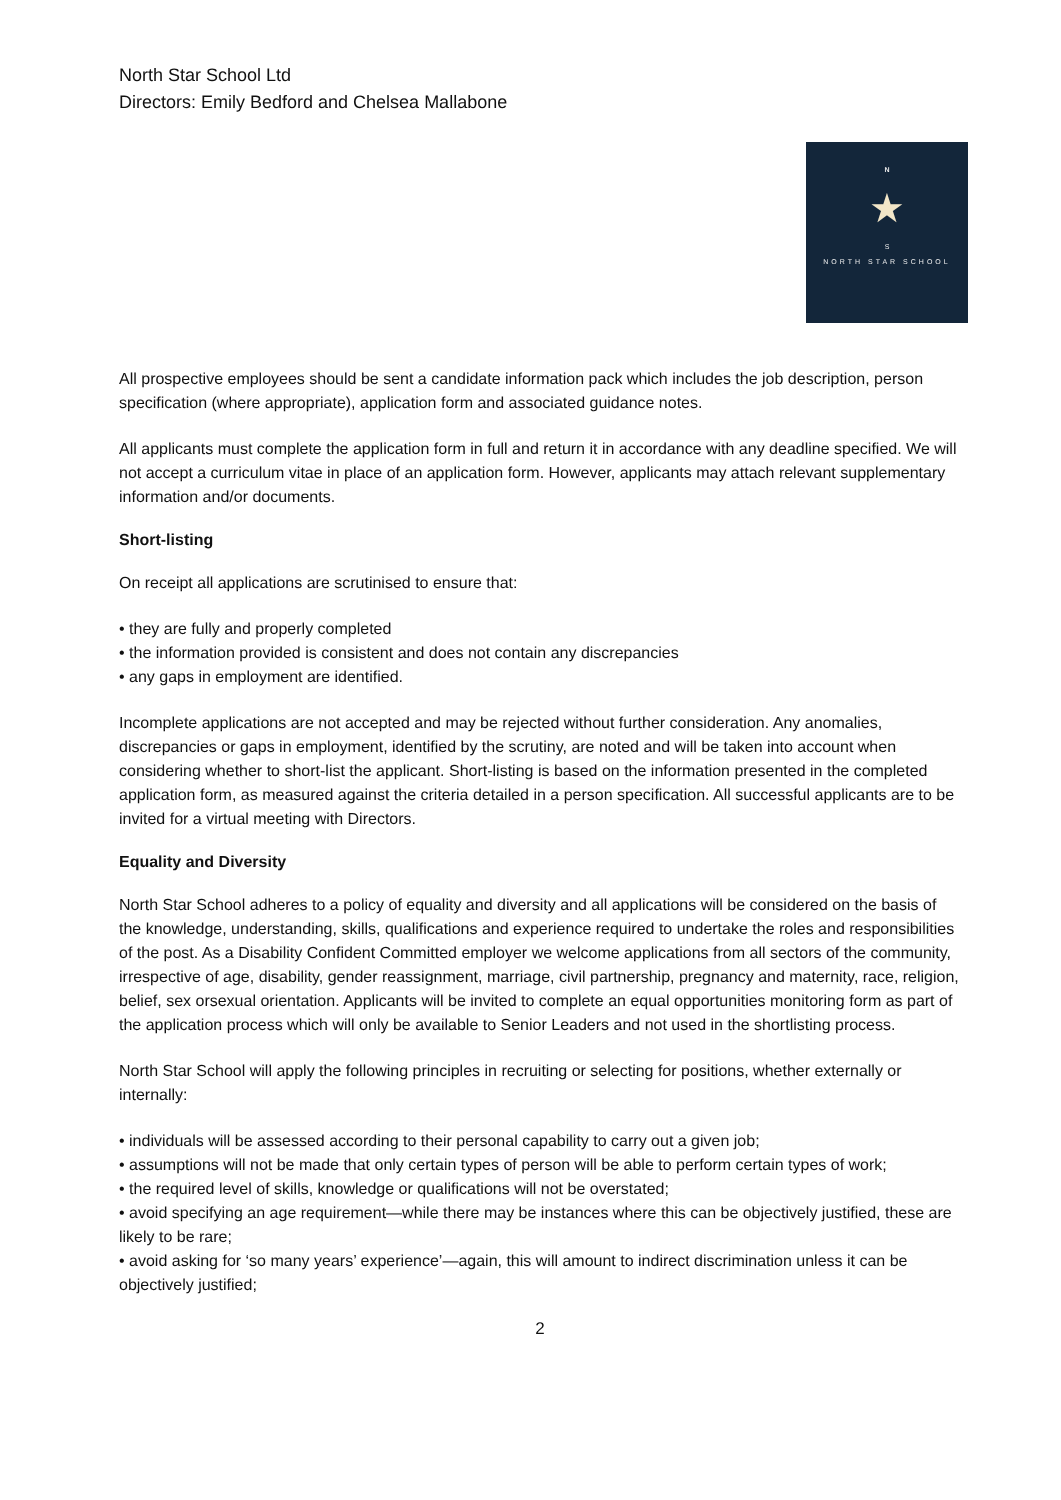North Star School Ltd
Directors: Emily Bedford and Chelsea Mallabone
N
★
S
NORTH STAR SCHOOL
All prospective employees should be sent a candidate information pack which includes the job description, person specification (where appropriate), application form and associated guidance notes.
All applicants must complete the application form in full and return it in accordance with any deadline specified. We will not accept a curriculum vitae in place of an application form. However, applicants may attach relevant supplementary information and/or documents.
Short-listing
On receipt all applications are scrutinised to ensure that:
• they are fully and properly completed
• the information provided is consistent and does not contain any discrepancies
• any gaps in employment are identified.
Incomplete applications are not accepted and may be rejected without further consideration. Any anomalies, discrepancies or gaps in employment, identified by the scrutiny, are noted and will be taken into account when considering whether to short-list the applicant. Short-listing is based on the information presented in the completed application form, as measured against the criteria detailed in a person specification. All successful applicants are to be invited for a virtual meeting with Directors.
Equality and Diversity
North Star School adheres to a policy of equality and diversity and all applications will be considered on the basis of the knowledge, understanding, skills, qualifications and experience required to undertake the roles and responsibilities of the post. As a Disability Confident Committed employer we welcome applications from all sectors of the community, irrespective of age, disability, gender reassignment, marriage, civil partnership, pregnancy and maternity, race, religion, belief, sex orsexual orientation. Applicants will be invited to complete an equal opportunities monitoring form as part of the application process which will only be available to Senior Leaders and not used in the shortlisting process.
North Star School will apply the following principles in recruiting or selecting for positions, whether externally or internally:
• individuals will be assessed according to their personal capability to carry out a given job;
• assumptions will not be made that only certain types of person will be able to perform certain types of work;
• the required level of skills, knowledge or qualifications will not be overstated;
• avoid specifying an age requirement—while there may be instances where this can be objectively justified, these are likely to be rare;
• avoid asking for ‘so many years’ experience’—again, this will amount to indirect discrimination unless it can be objectively justified;
2